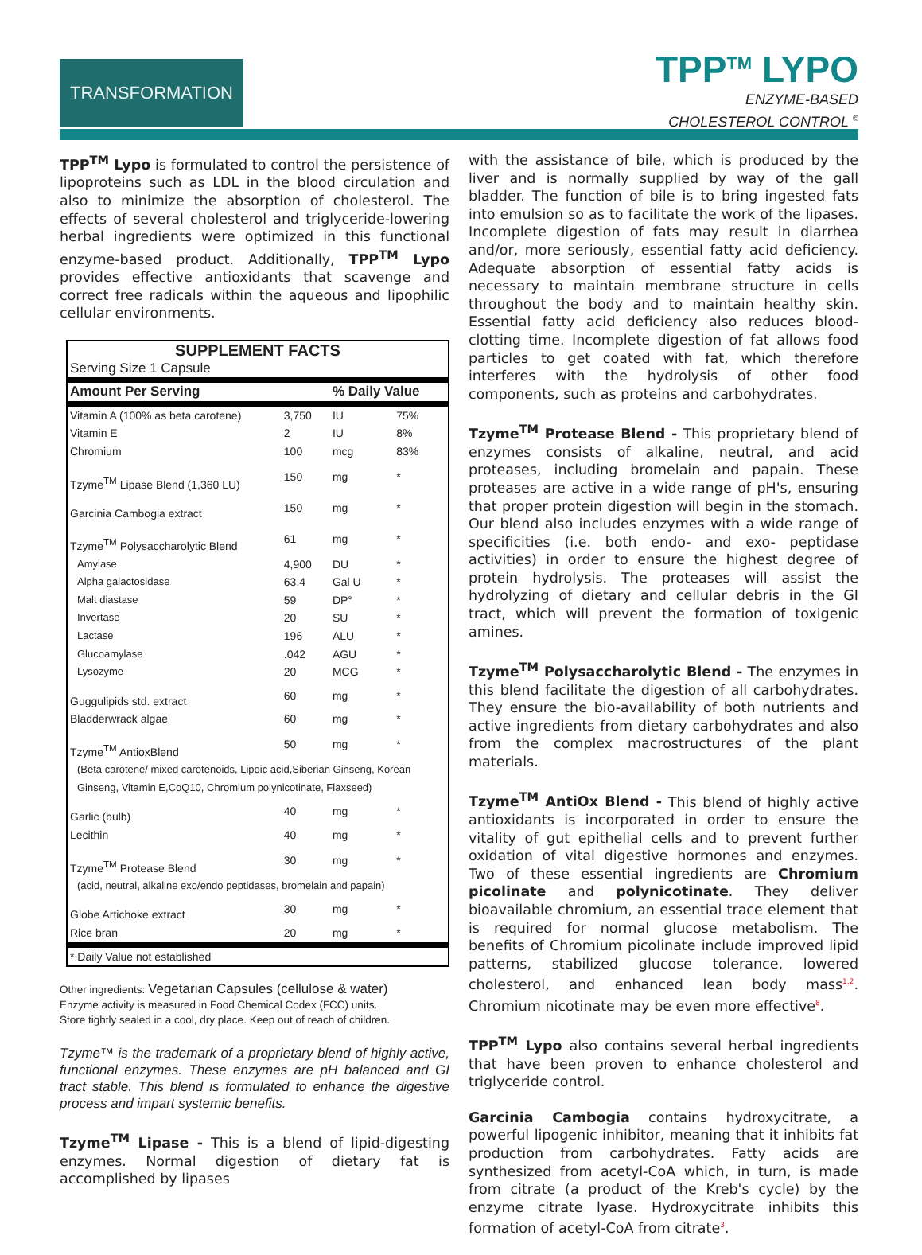TRANSFORMATION
TPP<sup>TM</sup> LYPO
ENZYME-BASED
CHOLESTEROL CONTROL <sup>©</sup>
TPP<sup>TM</sup> Lypo is formulated to control the persistence of lipoproteins such as LDL in the blood circulation and also to minimize the absorption of cholesterol. The effects of several cholesterol and triglyceride-lowering herbal ingredients were optimized in this functional enzyme-based product. Additionally, TPP<sup>TM</sup> Lypo provides effective antioxidants that scavenge and correct free radicals within the aqueous and lipophilic cellular environments.
| SUPPLEMENT FACTS | | | |
| --- | --- | --- | --- |
| Serving Size 1 Capsule | | | |
| Amount Per Serving | | % Daily Value | |
| Vitamin A (100% as beta carotene) | 3,750 | IU | 75% |
| Vitamin E | 2 | IU | 8% |
| Chromium | 100 | mcg | 83% |
| Tzyme<sup>TM</sup> Lipase Blend (1,360 LU) | 150 | mg | * |
| Garcinia Cambogia extract | 150 | mg | * |
| Tzyme<sup>TM</sup> Polysaccharolytic Blend | 61 | mg | * |
| Amylase | 4,900 | DU | * |
| Alpha galactosidase | 63.4 | Gal U | * |
| Malt diastase | 59 | DP° | * |
| Invertase | 20 | SU | * |
| Lactase | 196 | ALU | * |
| Glucoamylase | .042 | AGU | * |
| Lysozyme | 20 | MCG | * |
| Guggulipids std. extract | 60 | mg | * |
| Bladderwrack algae | 60 | mg | * |
| Tzyme<sup>TM</sup> AntioxBlend | 50 | mg | * |
| (Beta carotene/ mixed carotenoids, Lipoic acid,Siberian Ginseng, Korean Ginseng, Vitamin E,CoQ10, Chromium polynicotinate, Flaxseed) | | | |
| Garlic (bulb) | 40 | mg | * |
| Lecithin | 40 | mg | * |
| Tzyme<sup>TM</sup> Protease Blend | 30 | mg | * |
| (acid, neutral, alkaline exo/endo peptidases, bromelain and papain) | | | |
| Globe Artichoke extract | 30 | mg | * |
| Rice bran | 20 | mg | * |
| * Daily Value not established | | | |
Other ingredients: Vegetarian Capsules (cellulose & water)
Enzyme activity is measured in Food Chemical Codex (FCC) units.
Store tightly sealed in a cool, dry place. Keep out of reach of children.
Tzyme™ is the trademark of a proprietary blend of highly active, functional enzymes. These enzymes are pH balanced and GI tract stable. This blend is formulated to enhance the digestive process and impart systemic benefits.
Tzyme<sup>TM</sup> Lipase - This is a blend of lipid-digesting enzymes. Normal digestion of dietary fat is accomplished by lipases
with the assistance of bile, which is produced by the liver and is normally supplied by way of the gall bladder. The function of bile is to bring ingested fats into emulsion so as to facilitate the work of the lipases. Incomplete digestion of fats may result in diarrhea and/or, more seriously, essential fatty acid deficiency. Adequate absorption of essential fatty acids is necessary to maintain membrane structure in cells throughout the body and to maintain healthy skin. Essential fatty acid deficiency also reduces blood-clotting time. Incomplete digestion of fat allows food particles to get coated with fat, which therefore interferes with the hydrolysis of other food components, such as proteins and carbohydrates.
Tzyme<sup>TM</sup> Protease Blend - This proprietary blend of enzymes consists of alkaline, neutral, and acid proteases, including bromelain and papain. These proteases are active in a wide range of pH's, ensuring that proper protein digestion will begin in the stomach. Our blend also includes enzymes with a wide range of specificities (i.e. both endo- and exo- peptidase activities) in order to ensure the highest degree of protein hydrolysis. The proteases will assist the hydrolyzing of dietary and cellular debris in the GI tract, which will prevent the formation of toxigenic amines.
Tzyme<sup>TM</sup> Polysaccharolytic Blend - The enzymes in this blend facilitate the digestion of all carbohydrates. They ensure the bio-availability of both nutrients and active ingredients from dietary carbohydrates and also from the complex macrostructures of the plant materials.
Tzyme<sup>TM</sup> AntiOx Blend - This blend of highly active antioxidants is incorporated in order to ensure the vitality of gut epithelial cells and to prevent further oxidation of vital digestive hormones and enzymes. Two of these essential ingredients are Chromium picolinate and polynicotinate. They deliver bioavailable chromium, an essential trace element that is required for normal glucose metabolism. The benefits of Chromium picolinate include improved lipid patterns, stabilized glucose tolerance, lowered cholesterol, and enhanced lean body mass<sup>1,2</sup>. Chromium nicotinate may be even more effective<sup>8</sup>.
TPP<sup>TM</sup> Lypo also contains several herbal ingredients that have been proven to enhance cholesterol and triglyceride control.
Garcinia Cambogia contains hydroxycitrate, a powerful lipogenic inhibitor, meaning that it inhibits fat production from carbohydrates. Fatty acids are synthesized from acetyl-CoA which, in turn, is made from citrate (a product of the Kreb's cycle) by the enzyme citrate lyase. Hydroxycitrate inhibits this formation of acetyl-CoA from citrate<sup>3</sup>.